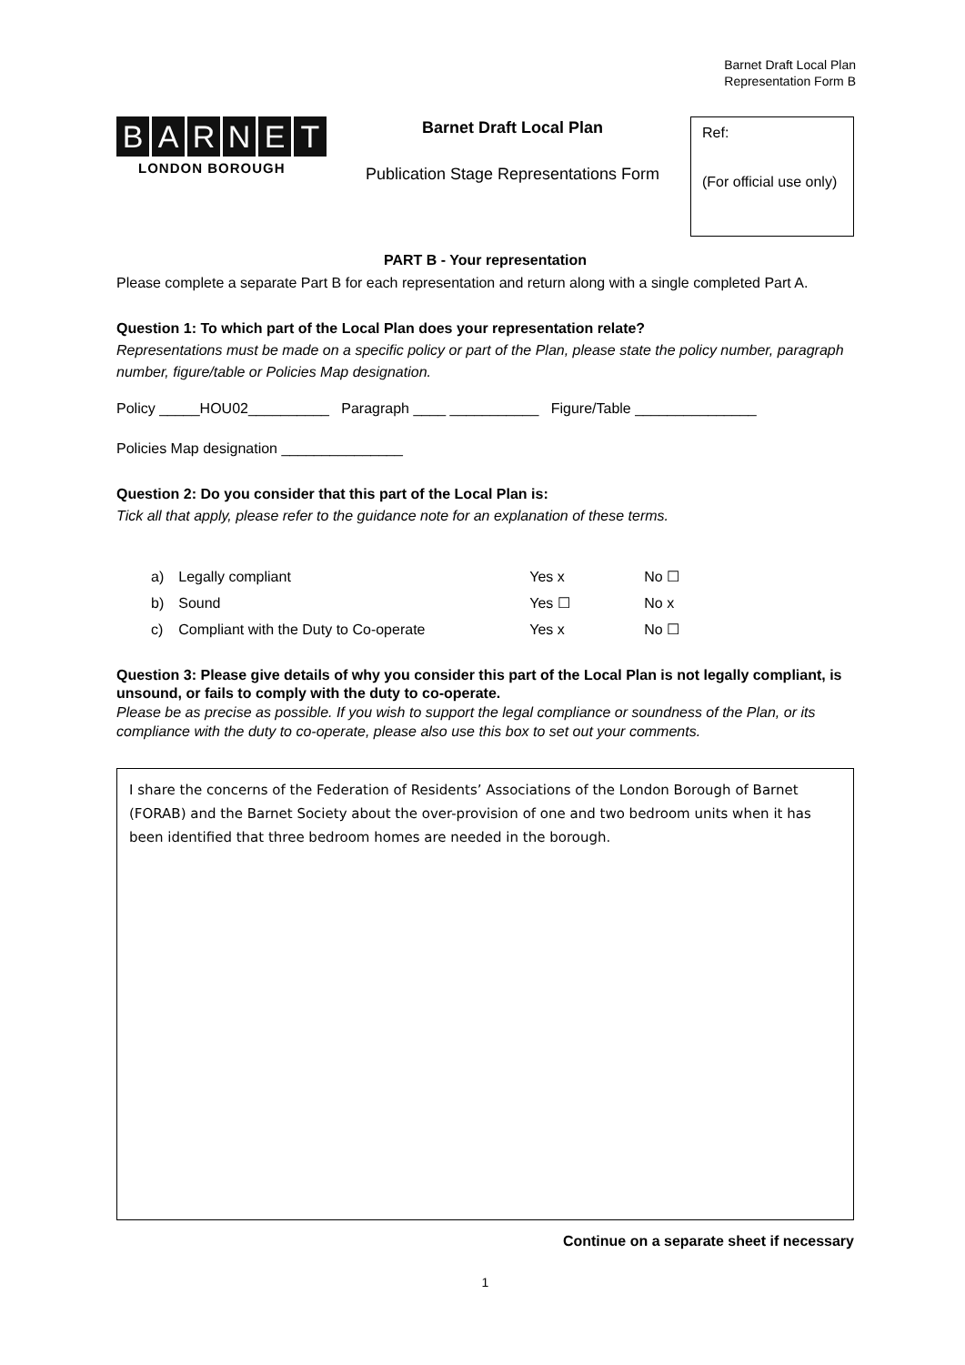Barnet Draft Local Plan
Representation Form B
BARNET
LONDON BOROUGH
Barnet Draft Local Plan
Publication Stage Representations Form
Ref:
(For official use only)
PART B - Your representation
Please complete a separate Part B for each representation and return along with a single completed Part A.
Question 1: To which part of the Local Plan does your representation relate?
Representations must be made on a specific policy or part of the Plan, please state the policy number, paragraph number, figure/table or Policies Map designation.
Policy _____HOU02__________ Paragraph ____ ___________ Figure/Table _______________
Policies Map designation _______________
Question 2: Do you consider that this part of the Local Plan is:
Tick all that apply, please refer to the guidance note for an explanation of these terms.
| a) | Legally compliant | Yes x | No ☐ |
| b) | Sound | Yes ☐ | No x |
| c) | Compliant with the Duty to Co-operate | Yes x | No ☐ |
Question 3: Please give details of why you consider this part of the Local Plan is not legally compliant, is unsound, or fails to comply with the duty to co-operate.
Please be as precise as possible. If you wish to support the legal compliance or soundness of the Plan, or its compliance with the duty to co-operate, please also use this box to set out your comments.
I share the concerns of the Federation of Residents’ Associations of the London Borough of Barnet (FORAB) and the Barnet Society about the over-provision of one and two bedroom units when it has been identified that three bedroom homes are needed in the borough.
Continue on a separate sheet if necessary
1